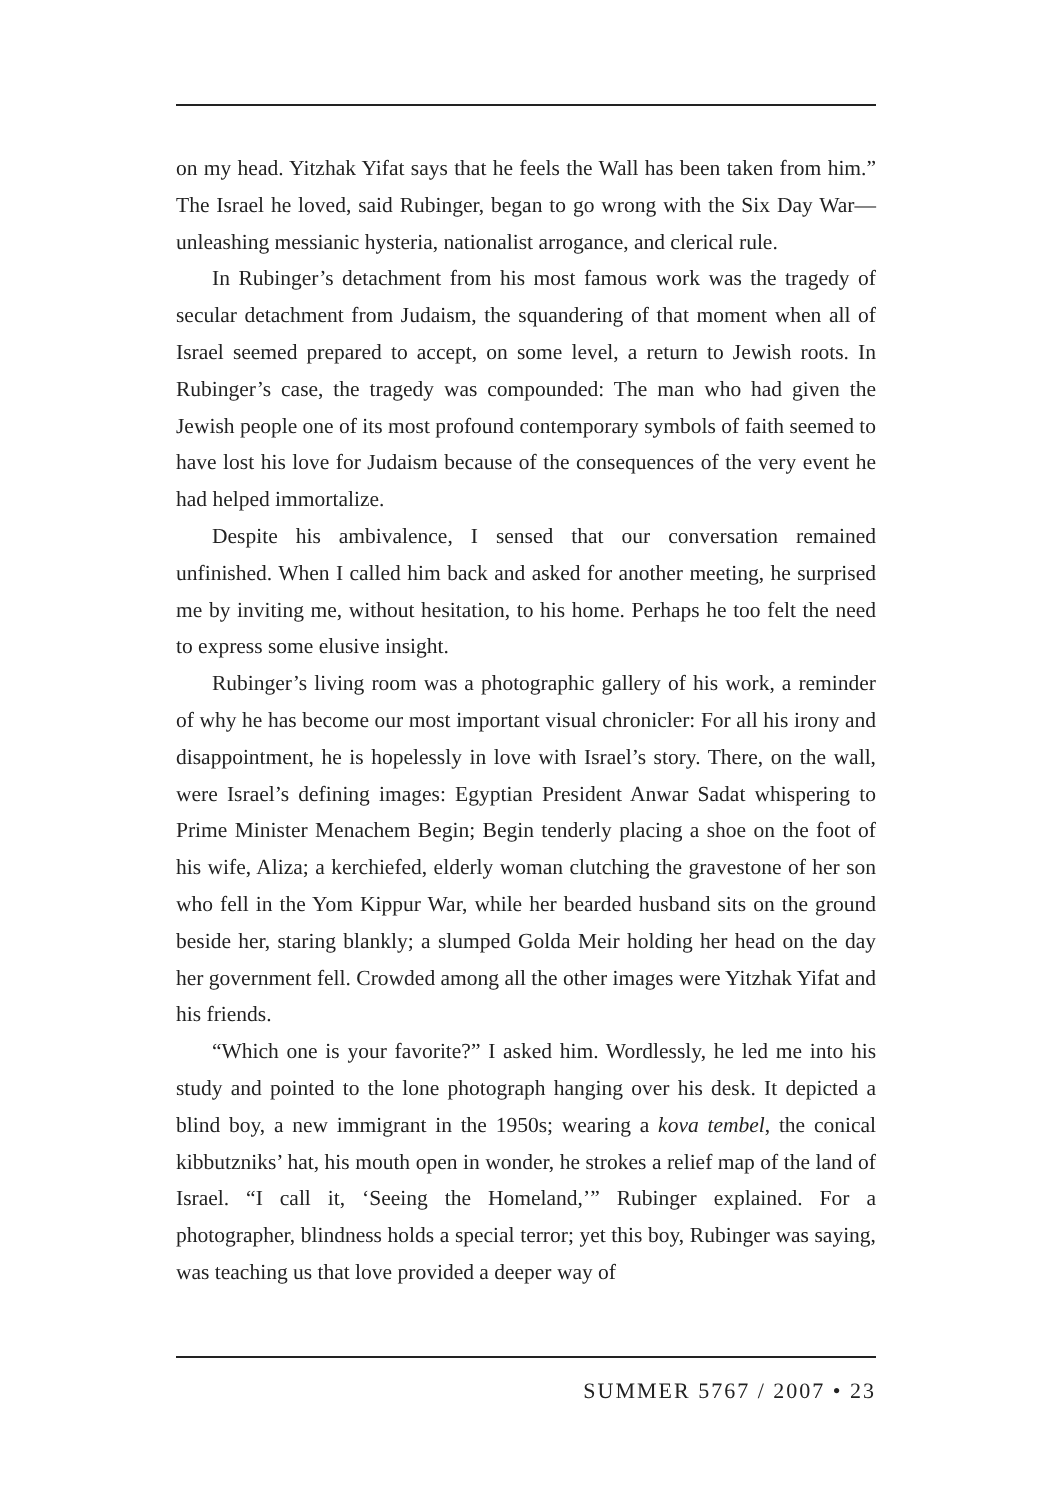on my head. Yitzhak Yifat says that he feels the Wall has been taken from him.” The Israel he loved, said Rubinger, began to go wrong with the Six Day War—unleashing messianic hysteria, nationalist arrogance, and clerical rule.
In Rubinger’s detachment from his most famous work was the tragedy of secular detachment from Judaism, the squandering of that moment when all of Israel seemed prepared to accept, on some level, a return to Jewish roots. In Rubinger’s case, the tragedy was compounded: The man who had given the Jewish people one of its most profound contemporary symbols of faith seemed to have lost his love for Judaism because of the consequences of the very event he had helped immortalize.
Despite his ambivalence, I sensed that our conversation remained unfinished. When I called him back and asked for another meeting, he surprised me by inviting me, without hesitation, to his home. Perhaps he too felt the need to express some elusive insight.
Rubinger’s living room was a photographic gallery of his work, a reminder of why he has become our most important visual chronicler: For all his irony and disappointment, he is hopelessly in love with Israel’s story. There, on the wall, were Israel’s defining images: Egyptian President Anwar Sadat whispering to Prime Minister Menachem Begin; Begin tenderly placing a shoe on the foot of his wife, Aliza; a kerchiefed, elderly woman clutching the gravestone of her son who fell in the Yom Kippur War, while her bearded husband sits on the ground beside her, staring blankly; a slumped Golda Meir holding her head on the day her government fell. Crowded among all the other images were Yitzhak Yifat and his friends.
“Which one is your favorite?” I asked him. Wordlessly, he led me into his study and pointed to the lone photograph hanging over his desk. It depicted a blind boy, a new immigrant in the 1950s; wearing a kova tembel, the conical kibbutzniks’ hat, his mouth open in wonder, he strokes a relief map of the land of Israel. “I call it, ‘Seeing the Homeland,’” Rubinger explained. For a photographer, blindness holds a special terror; yet this boy, Rubinger was saying, was teaching us that love provided a deeper way of
SUMMER 5767 / 2007 • 23